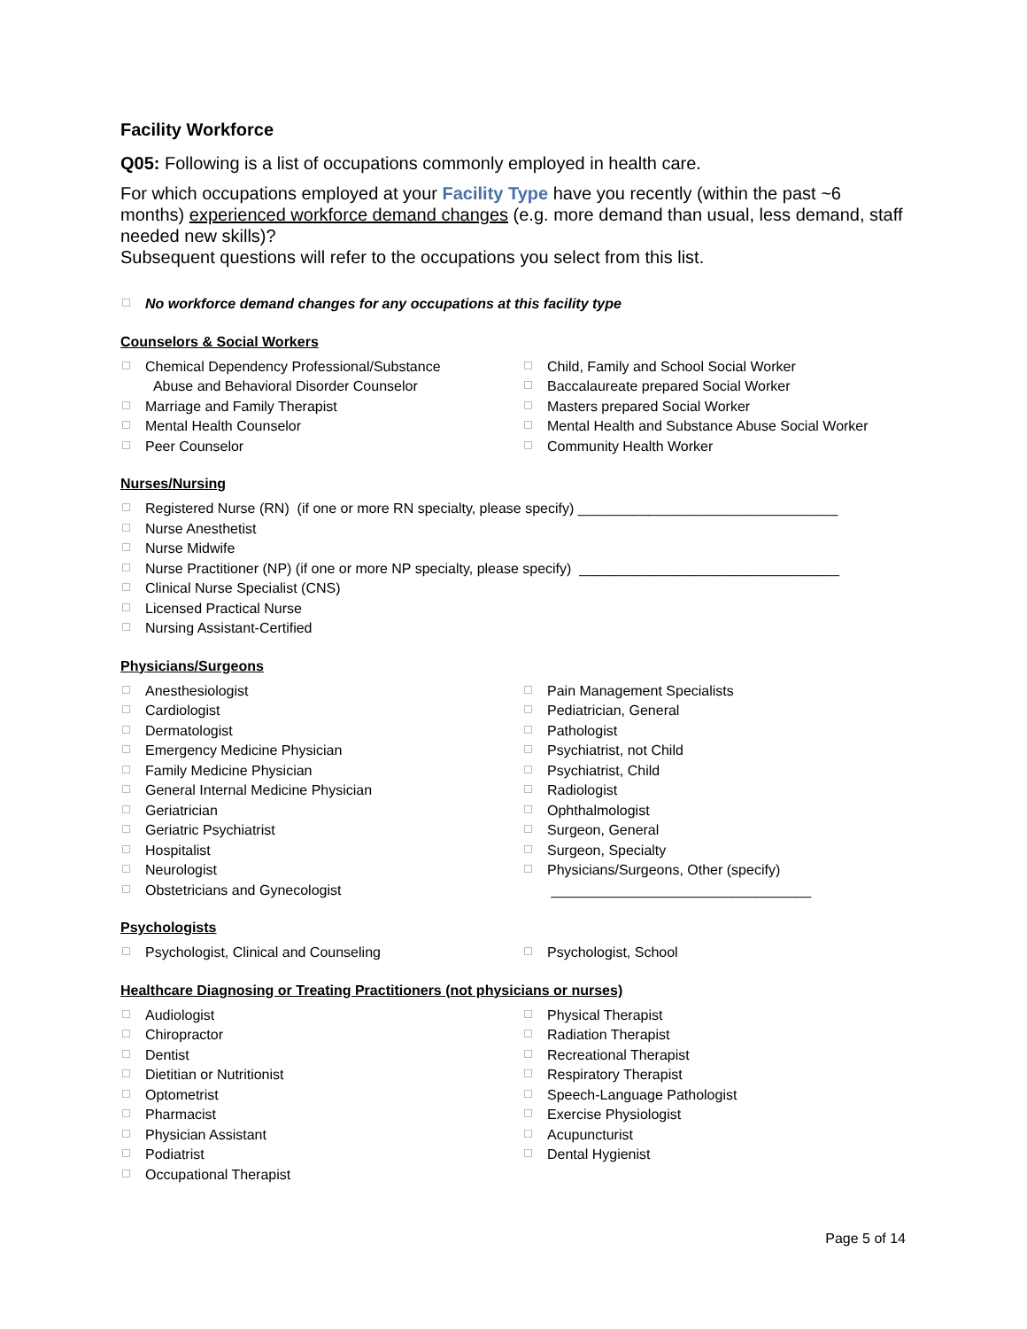Facility Workforce
Q05: Following is a list of occupations commonly employed in health care.
For which occupations employed at your Facility Type have you recently (within the past ~6 months) experienced workforce demand changes (e.g. more demand than usual, less demand, staff needed new skills)?
Subsequent questions will refer to the occupations you select from this list.
No workforce demand changes for any occupations at this facility type
Counselors & Social Workers
Chemical Dependency Professional/Substance
Abuse and Behavioral Disorder Counselor
Marriage and Family Therapist
Mental Health Counselor
Peer Counselor
Child, Family and School Social Worker
Baccalaureate prepared Social Worker
Masters prepared Social Worker
Mental Health and Substance Abuse Social Worker
Community Health Worker
Nurses/Nursing
Registered Nurse (RN) (if one or more RN specialty, please specify) _________________________________
Nurse Anesthetist
Nurse Midwife
Nurse Practitioner (NP) (if one or more NP specialty, please specify) _________________________________
Clinical Nurse Specialist (CNS)
Licensed Practical Nurse
Nursing Assistant-Certified
Physicians/Surgeons
Anesthesiologist
Cardiologist
Dermatologist
Emergency Medicine Physician
Family Medicine Physician
General Internal Medicine Physician
Geriatrician
Geriatric Psychiatrist
Hospitalist
Neurologist
Obstetricians and Gynecologist
Pain Management Specialists
Pediatrician, General
Pathologist
Psychiatrist, not Child
Psychiatrist, Child
Radiologist
Ophthalmologist
Surgeon, General
Surgeon, Specialty
Physicians/Surgeons, Other (specify)
_________________________________
Psychologists
Psychologist, Clinical and Counseling Psychologist, School
Healthcare Diagnosing or Treating Practitioners (not physicians or nurses)
Audiologist
Chiropractor
Dentist
Dietitian or Nutritionist
Optometrist
Pharmacist
Physician Assistant
Podiatrist
Occupational Therapist
Physical Therapist
Radiation Therapist
Recreational Therapist
Respiratory Therapist
Speech-Language Pathologist
Exercise Physiologist
Acupuncturist
Dental Hygienist
Page 5 of 14